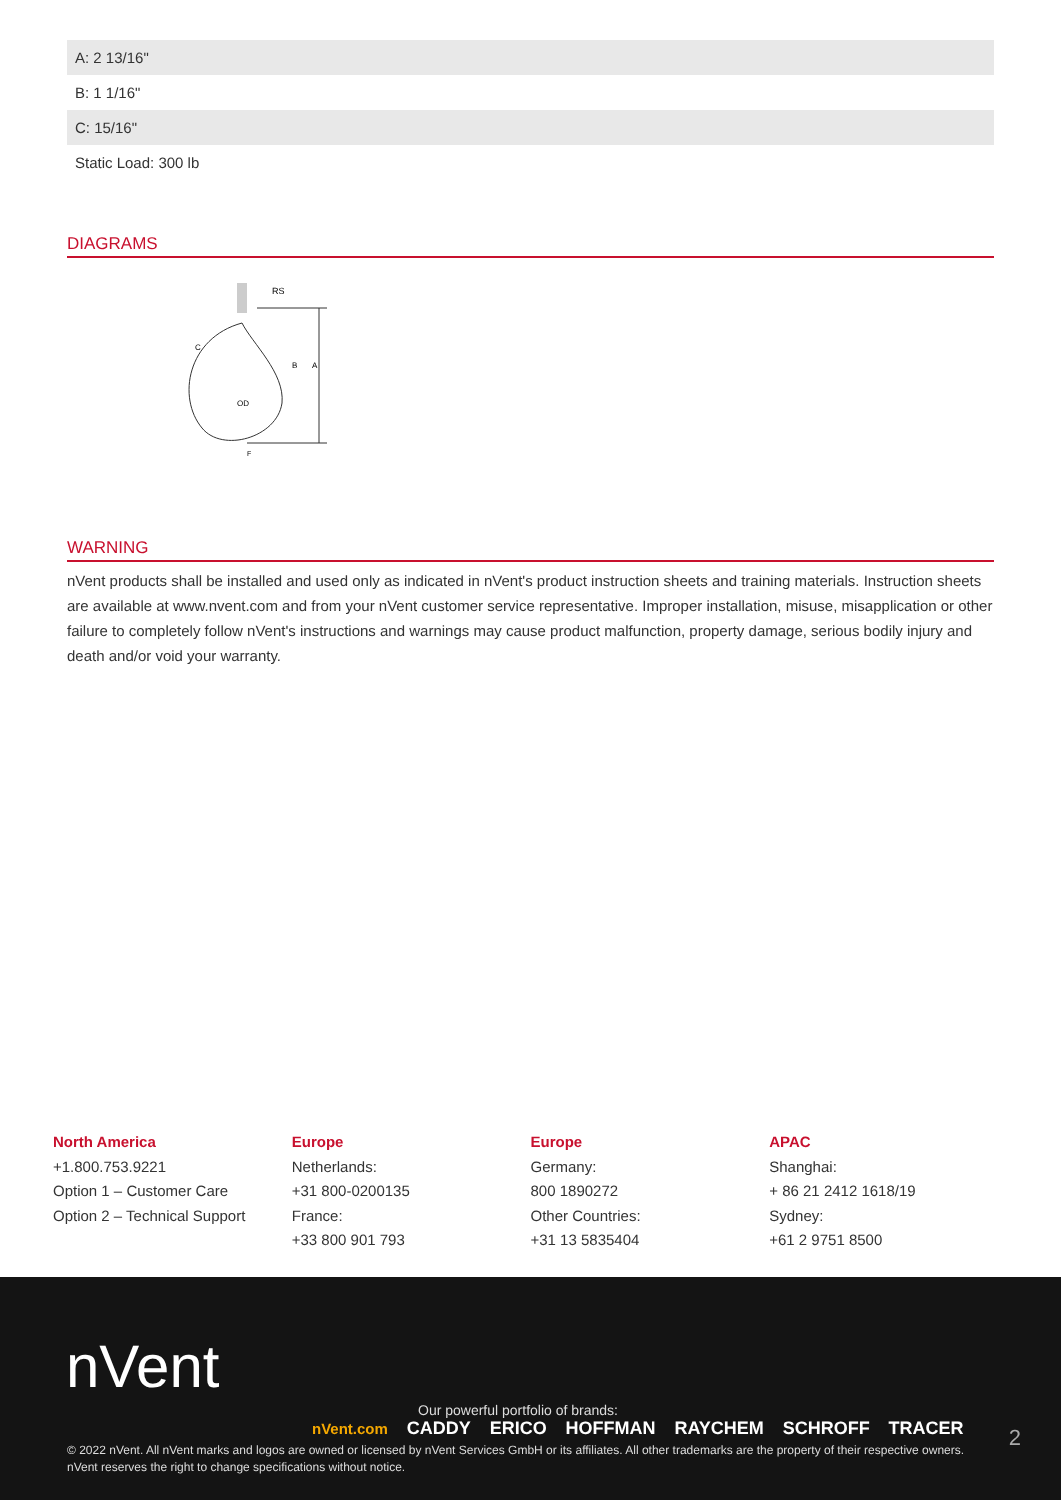| A: 2 13/16" |
| B: 1 1/16" |
| C: 15/16" |
| Static Load: 300 lb |
DIAGRAMS
RS
A
C
B
OD
F
WARNING
nVent products shall be installed and used only as indicated in nVent's product instruction sheets and training materials. Instruction sheets are available at www.nvent.com and from your nVent customer service representative. Improper installation, misuse, misapplication or other failure to completely follow nVent's instructions and warnings may cause product malfunction, property damage, serious bodily injury and death and/or void your warranty.
North America
+1.800.753.9221
Option 1 – Customer Care
Option 2 – Technical Support
Europe
Netherlands:
+31 800-0200135
France:
+33 800 901 793
Europe
Germany:
800 1890272
Other Countries:
+31 13 5835404
APAC
Shanghai:
+ 86 21 2412 1618/19
Sydney:
+61 2 9751 8500
nVent
Our powerful portfolio of brands:
nVent.com CADDY ERICO HOFFMAN RAYCHEM SCHROFF TRACER
2
© 2022 nVent. All nVent marks and logos are owned or licensed by nVent Services GmbH or its affiliates. All other trademarks are the property of their respective owners.
nVent reserves the right to change specifications without notice.